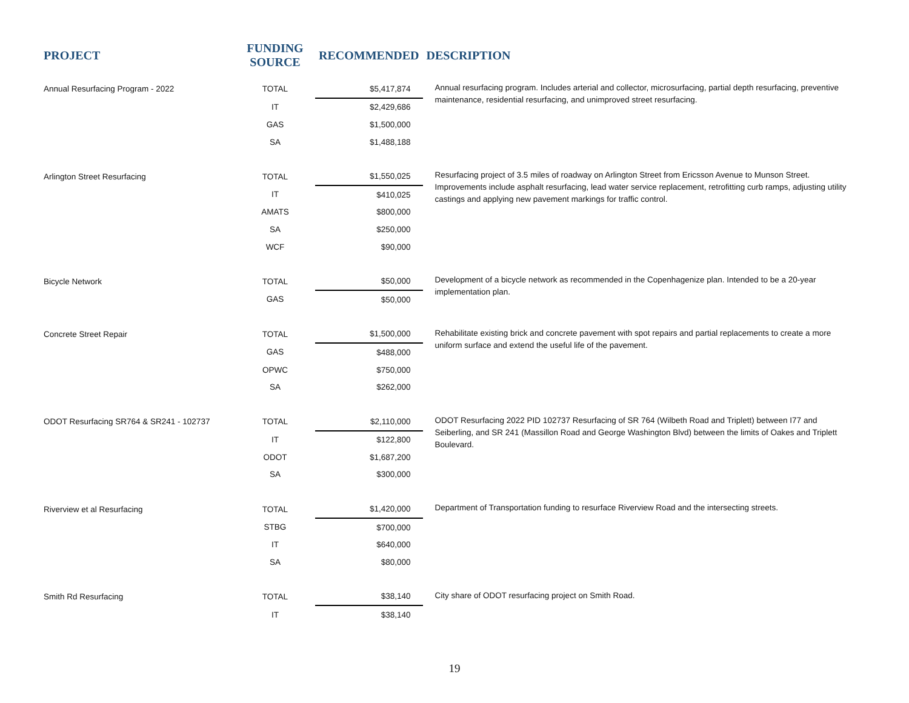| PROJECT | FUNDING SOURCE | RECOMMENDED | DESCRIPTION |
| --- | --- | --- | --- |
| Annual Resurfacing Program - 2022 | TOTAL | $5,417,874 | Annual resurfacing program. Includes arterial and collector, microsurfacing, partial depth resurfacing, preventive maintenance, residential resurfacing, and unimproved street resurfacing. |
| | IT | $2,429,686 | |
| | GAS | $1,500,000 | |
| | SA | $1,488,188 | |
| Arlington Street Resurfacing | TOTAL | $1,550,025 | Resurfacing project of 3.5 miles of roadway on Arlington Street from Ericsson Avenue to Munson Street. Improvements include asphalt resurfacing, lead water service replacement, retrofitting curb ramps, adjusting utility castings and applying new pavement markings for traffic control. |
| | IT | $410,025 | |
| | AMATS | $800,000 | |
| | SA | $250,000 | |
| | WCF | $90,000 | |
| Bicycle Network | TOTAL | $50,000 | Development of a bicycle network as recommended in the Copenhagenize plan. Intended to be a 20-year implementation plan. |
| | GAS | $50,000 | |
| Concrete Street Repair | TOTAL | $1,500,000 | Rehabilitate existing brick and concrete pavement with spot repairs and partial replacements to create a more uniform surface and extend the useful life of the pavement. |
| | GAS | $488,000 | |
| | OPWC | $750,000 | |
| | SA | $262,000 | |
| ODOT Resurfacing SR764 & SR241 - 102737 | TOTAL | $2,110,000 | ODOT Resurfacing 2022 PID 102737 Resurfacing of SR 764 (Wilbeth Road and Triplett) between I77 and Seiberling, and SR 241 (Massillon Road and George Washington Blvd) between the limits of Oakes and Triplett Boulevard. |
| | IT | $122,800 | |
| | ODOT | $1,687,200 | |
| | SA | $300,000 | |
| Riverview et al Resurfacing | TOTAL | $1,420,000 | Department of Transportation funding to resurface Riverview Road and the intersecting streets. |
| | STBG | $700,000 | |
| | IT | $640,000 | |
| | SA | $80,000 | |
| Smith Rd Resurfacing | TOTAL | $38,140 | City share of ODOT resurfacing project on Smith Road. |
| | IT | $38,140 | |
19